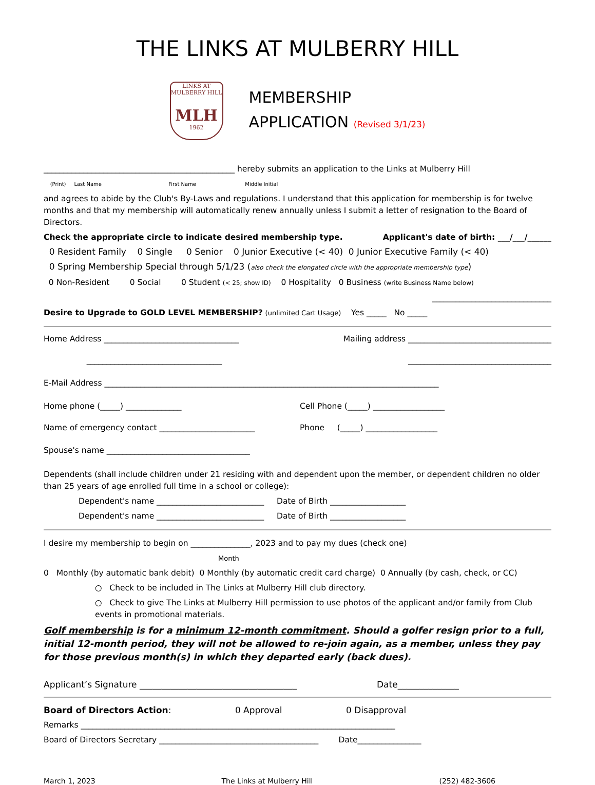THE LINKS AT MULBERRY HILL
LINKS AT MULBERRY HILL
MLH
1962
MEMBERSHIP
APPLICATION (Revised 3/1/23)
________________________________________________ hereby submits an application to the Links at Mulberry Hill
(Print) Last Name First Name Middle Initial
and agrees to abide by the Club's By-Laws and regulations. I understand that this application for membership is for twelve months and that my membership will automatically renew annually unless I submit a letter of resignation to the Board of Directors.
Check the appropriate circle to indicate desired membership type. Applicant's date of birth: ___/___/______
0 Resident Family 0 Single 0 Senior 0 Junior Executive (< 40) 0 Junior Executive Family (< 40)
0 Spring Membership Special through 5/1/23 (also check the elongated circle with the appropriate membership type)
0 Non-Resident 0 Social 0 Student (< 25; show ID) 0 Hospitality 0 Business (write Business Name below)
______________________________
Desire to Upgrade to GOLD LEVEL MEMBERSHIP? (unlimited Cart Usage) Yes _____ No _____
Home Address __________________________________ Mailing address ____________________________________
__________________________________ ____________________________________
E-Mail Address ____________________________________________________________________________________
Home phone (_____) ______________ Cell Phone (_____) __________________
Name of emergency contact ________________________ Phone (_____) __________________
Spouse's name ____________________________________
Dependents (shall include children under 21 residing with and dependent upon the member, or dependent children no older than 25 years of age enrolled full time in a school or college):
Dependent's name ___________________________ Date of Birth ___________________
Dependent's name ___________________________ Date of Birth ___________________
I desire my membership to begin on _______________, 2023 and to pay my dues (check one)
Month
0 Monthly (by automatic bank debit) 0 Monthly (by automatic credit card charge) 0 Annually (by cash, check, or CC)
○ Check to be included in The Links at Mulberry Hill club directory.
○ Check to give The Links at Mulberry Hill permission to use photos of the applicant and/or family from Club events in promotional materials.
Golf membership is for a minimum 12-month commitment. Should a golfer resign prior to a full, initial 12-month period, they will not be allowed to re-join again, as a member, unless they pay for those previous month(s) in which they departed early (back dues).
Applicant’s Signature ____________________________________ Date______________
Board of Directors Action: 0 Approval 0 Disapproval
Remarks _______________________________________________________________________________
Board of Directors Secretary ________________________________________ Date________________
March 1, 2023 The Links at Mulberry Hill (252) 482-3606